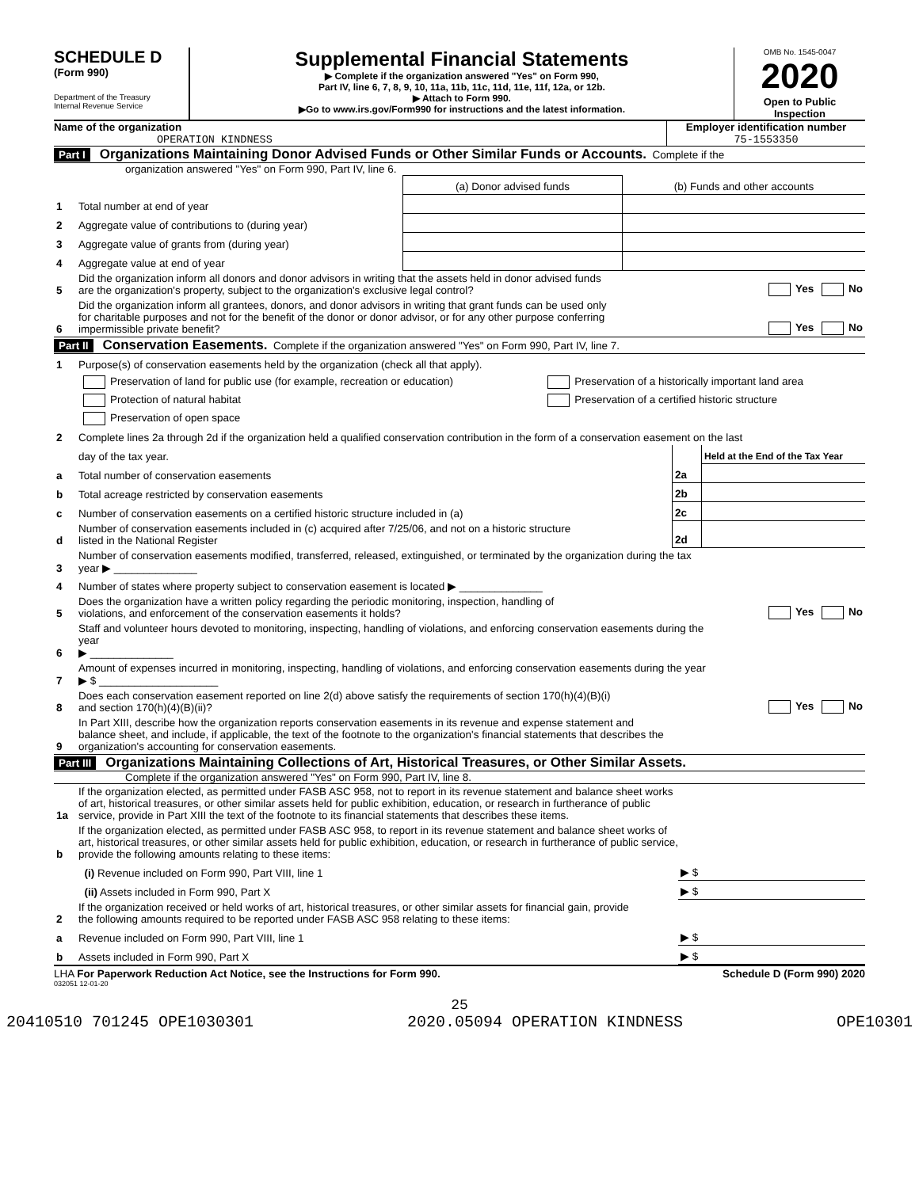SCHEDULE D
(Form 990)
Department of the Treasury
Internal Revenue Service
Supplemental Financial Statements
▶ Complete if the organization answered "Yes" on Form 990,
Part IV, line 6, 7, 8, 9, 10, 11a, 11b, 11c, 11d, 11e, 11f, 12a, or 12b.
▶ Attach to Form 990.
▶Go to www.irs.gov/Form990 for instructions and the latest information.
OMB No. 1545-0047
2020
Open to Public
Inspection
Name of the organization
OPERATION KINDNESS
Employer identification number
75-1553350
Part I Organizations Maintaining Donor Advised Funds or Other Similar Funds or Accounts. Complete if the
organization answered "Yes" on Form 990, Part IV, line 6.
| | | (a) Donor advised funds | (b) Funds and other accounts |
| 1 | Total number at end of year | | |
| 2 | Aggregate value of contributions to (during year) | | |
| 3 | Aggregate value of grants from (during year) | | |
| 4 | Aggregate value at end of year | | |
| 5 | Did the organization inform all donors and donor advisors in writing that the assets held in donor advised funds are the organization's property, subject to the organization's exclusive legal control? | Yes No |
| 6 | Did the organization inform all grantees, donors, and donor advisors in writing that grant funds can be used only for charitable purposes and not for the benefit of the donor or donor advisor, or for any other purpose conferring impermissible private benefit? | Yes No |
Part II Conservation Easements. Complete if the organization answered "Yes" on Form 990, Part IV, line 7.
| 1 | Purpose(s) of conservation easements held by the organization (check all that apply). | |
| | Preservation of land for public use (for example, recreation or education) | Preservation of a historically important land area |
| | Protection of natural habitat | Preservation of a certified historic structure |
| | Preservation of open space | |
| 2 | Complete lines 2a through 2d if the organization held a qualified conservation contribution in the form of a conservation easement on the last | | |
| | day of the tax year. | | Held at the End of the Tax Year |
| a | Total number of conservation easements | 2a | |
| b | Total acreage restricted by conservation easements | 2b | |
| c | Number of conservation easements on a certified historic structure included in (a) | 2c | |
| d | Number of conservation easements included in (c) acquired after 7/25/06, and not on a historic structure listed in the National Register | 2d | |
| 3 | Number of conservation easements modified, transferred, released, extinguished, or terminated by the organization during the tax year ▶ ______________ | |
| 4 | Number of states where property subject to conservation easement is located ▶ ______________ | |
| 5 | Does the organization have a written policy regarding the periodic monitoring, inspection, handling of violations, and enforcement of the conservation easements it holds? | Yes No |
| 6 | Staff and volunteer hours devoted to monitoring, inspecting, handling of violations, and enforcing conservation easements during the year ▶ ______________ | |
| 7 | Amount of expenses incurred in monitoring, inspecting, handling of violations, and enforcing conservation easements during the year ▶ $ ____________________ | |
| 8 | Does each conservation easement reported on line 2(d) above satisfy the requirements of section 170(h)(4)(B)(i) and section 170(h)(4)(B)(ii)? | Yes No |
| 9 | In Part XIII, describe how the organization reports conservation easements in its revenue and expense statement and balance sheet, and include, if applicable, the text of the footnote to the organization's financial statements that describes the organization's accounting for conservation easements. | |
Part III Organizations Maintaining Collections of Art, Historical Treasures, or Other Similar Assets.
Complete if the organization answered "Yes" on Form 990, Part IV, line 8.
| 1a | If the organization elected, as permitted under FASB ASC 958, not to report in its revenue statement and balance sheet works of art, historical treasures, or other similar assets held for public exhibition, education, or research in furtherance of public service, provide in Part XIII the text of the footnote to its financial statements that describes these items. | |
| b | If the organization elected, as permitted under FASB ASC 958, to report in its revenue statement and balance sheet works of art, historical treasures, or other similar assets held for public exhibition, education, or research in furtherance of public service, provide the following amounts relating to these items: | |
| | (i) Revenue included on Form 990, Part VIII, line 1 | ▶ $ |
| | (ii) Assets included in Form 990, Part X | ▶ $ |
| 2 | If the organization received or held works of art, historical treasures, or other similar assets for financial gain, provide the following amounts required to be reported under FASB ASC 958 relating to these items: | |
| a | Revenue included on Form 990, Part VIII, line 1 | ▶ $ |
| b | Assets included in Form 990, Part X | ▶ $ |
LHA For Paperwork Reduction Act Notice, see the Instructions for Form 990. Schedule D (Form 990) 2020
032051 12-01-20
25
20410510 701245 OPE1030301 2020.05094 OPERATION KINDNESS OPE10301